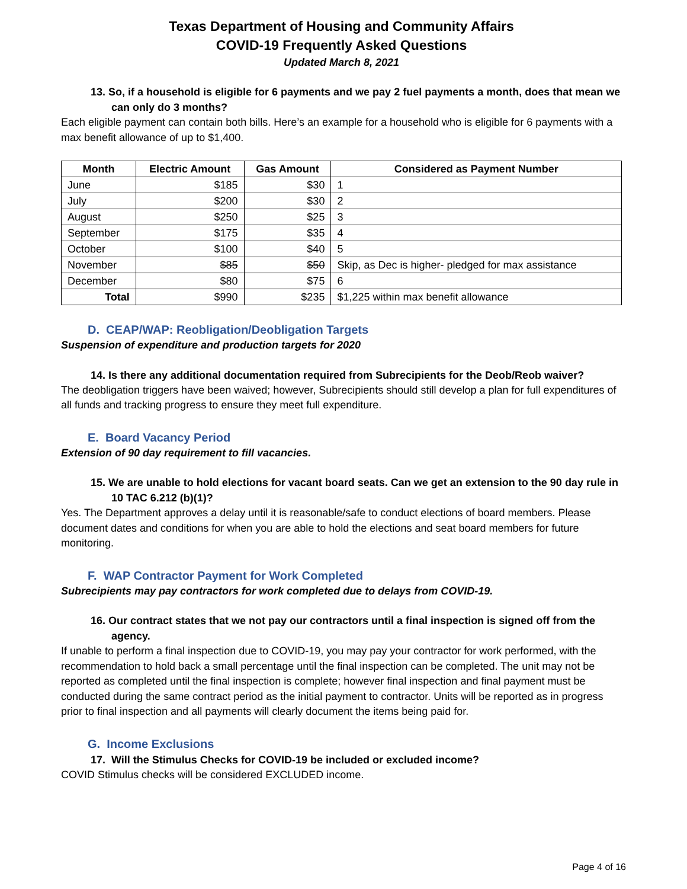Texas Department of Housing and Community Affairs
COVID-19 Frequently Asked Questions
Updated March 8, 2021
13. So, if a household is eligible for 6 payments and we pay 2 fuel payments a month, does that mean we can only do 3 months?
Each eligible payment can contain both bills. Here’s an example for a household who is eligible for 6 payments with a max benefit allowance of up to $1,400.
| Month | Electric Amount | Gas Amount | Considered as Payment Number |
| --- | --- | --- | --- |
| June | $185 | $30 | 1 |
| July | $200 | $30 | 2 |
| August | $250 | $25 | 3 |
| September | $175 | $35 | 4 |
| October | $100 | $40 | 5 |
| November | $85 | $50 | Skip, as Dec is higher- pledged for max assistance |
| December | $80 | $75 | 6 |
| Total | $990 | $235 | $1,225 within max benefit allowance |
D. CEAP/WAP: Reobligation/Deobligation Targets
Suspension of expenditure and production targets for 2020
14. Is there any additional documentation required from Subrecipients for the Deob/Reob waiver?
The deobligation triggers have been waived; however, Subrecipients should still develop a plan for full expenditures of all funds and tracking progress to ensure they meet full expenditure.
E. Board Vacancy Period
Extension of 90 day requirement to fill vacancies.
15. We are unable to hold elections for vacant board seats. Can we get an extension to the 90 day rule in 10 TAC 6.212 (b)(1)?
Yes. The Department approves a delay until it is reasonable/safe to conduct elections of board members. Please document dates and conditions for when you are able to hold the elections and seat board members for future monitoring.
F. WAP Contractor Payment for Work Completed
Subrecipients may pay contractors for work completed due to delays from COVID-19.
16. Our contract states that we not pay our contractors until a final inspection is signed off from the agency.
If unable to perform a final inspection due to COVID-19, you may pay your contractor for work performed, with the recommendation to hold back a small percentage until the final inspection can be completed. The unit may not be reported as completed until the final inspection is complete; however final inspection and final payment must be conducted during the same contract period as the initial payment to contractor. Units will be reported as in progress prior to final inspection and all payments will clearly document the items being paid for.
G. Income Exclusions
17. Will the Stimulus Checks for COVID-19 be included or excluded income?
COVID Stimulus checks will be considered EXCLUDED income.
Page 4 of 16